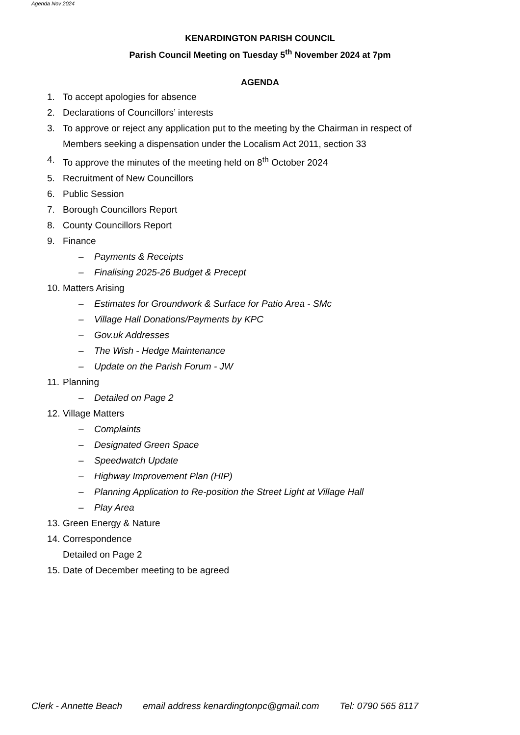Agenda Nov 2024
KENARDINGTON PARISH COUNCIL
Parish Council Meeting on Tuesday 5<sup>th</sup> November 2024 at 7pm
AGENDA
1. To accept apologies for absence
2. Declarations of Councillors’ interests
3. To approve or reject any application put to the meeting by the Chairman in respect of
Members seeking a dispensation under the Localism Act 2011, section 33
4. To approve the minutes of the meeting held on 8<sup>th</sup> October 2024
5. Recruitment of New Councillors
6. Public Session
7. Borough Councillors Report
8. County Councillors Report
9. Finance
– Payments & Receipts
– Finalising 2025-26 Budget & Precept
10. Matters Arising
– Estimates for Groundwork & Surface for Patio Area - SMc
– Village Hall Donations/Payments by KPC
– Gov.uk Addresses
– The Wish - Hedge Maintenance
– Update on the Parish Forum - JW
11. Planning
– Detailed on Page 2
12. Village Matters
– Complaints
– Designated Green Space
– Speedwatch Update
– Highway Improvement Plan (HIP)
– Planning Application to Re-position the Street Light at Village Hall
– Play Area
13. Green Energy & Nature
14. Correspondence
Detailed on Page 2
15. Date of December meeting to be agreed
Clerk - Annette Beach email address kenardingtonpc@gmail.com Tel: 0790 565 8117